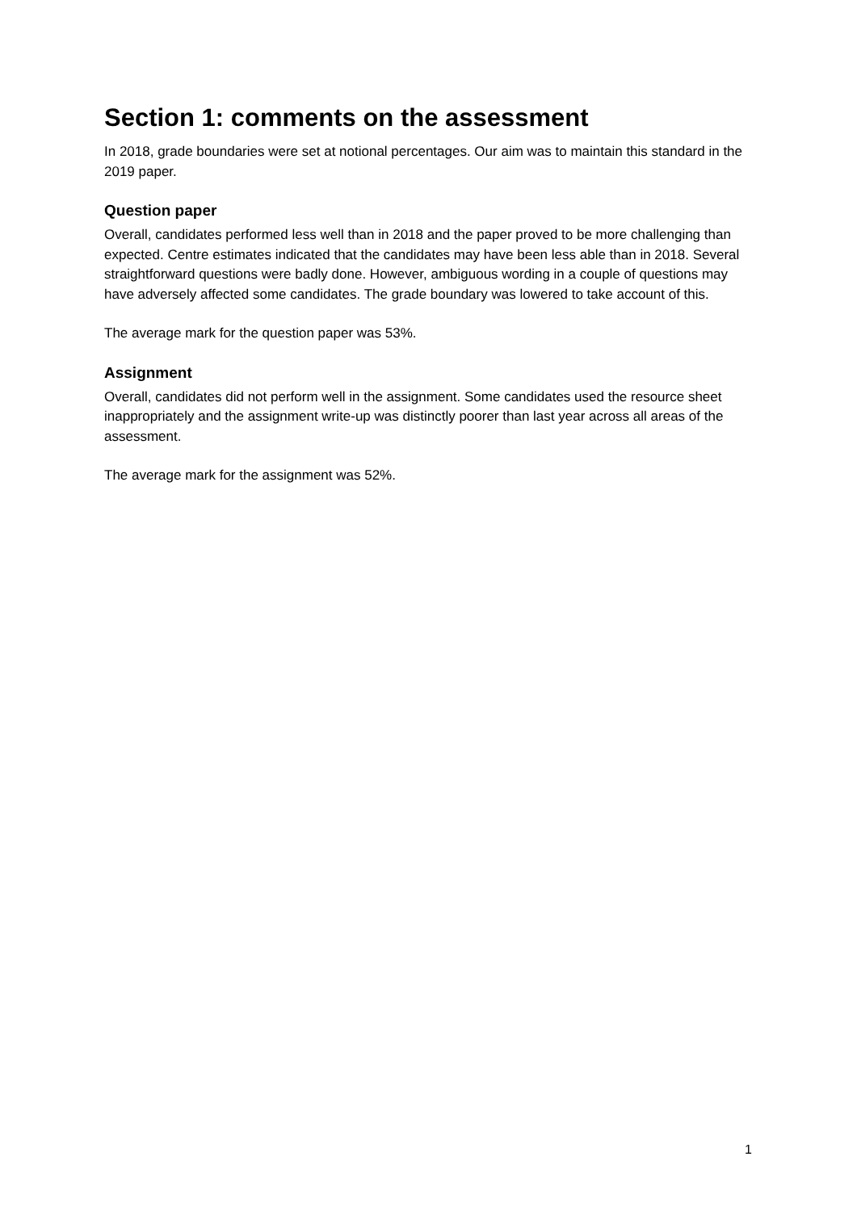Section 1: comments on the assessment
In 2018, grade boundaries were set at notional percentages. Our aim was to maintain this standard in the 2019 paper.
Question paper
Overall, candidates performed less well than in 2018 and the paper proved to be more challenging than expected. Centre estimates indicated that the candidates may have been less able than in 2018. Several straightforward questions were badly done. However, ambiguous wording in a couple of questions may have adversely affected some candidates. The grade boundary was lowered to take account of this.
The average mark for the question paper was 53%.
Assignment
Overall, candidates did not perform well in the assignment. Some candidates used the resource sheet inappropriately and the assignment write-up was distinctly poorer than last year across all areas of the assessment.
The average mark for the assignment was 52%.
1